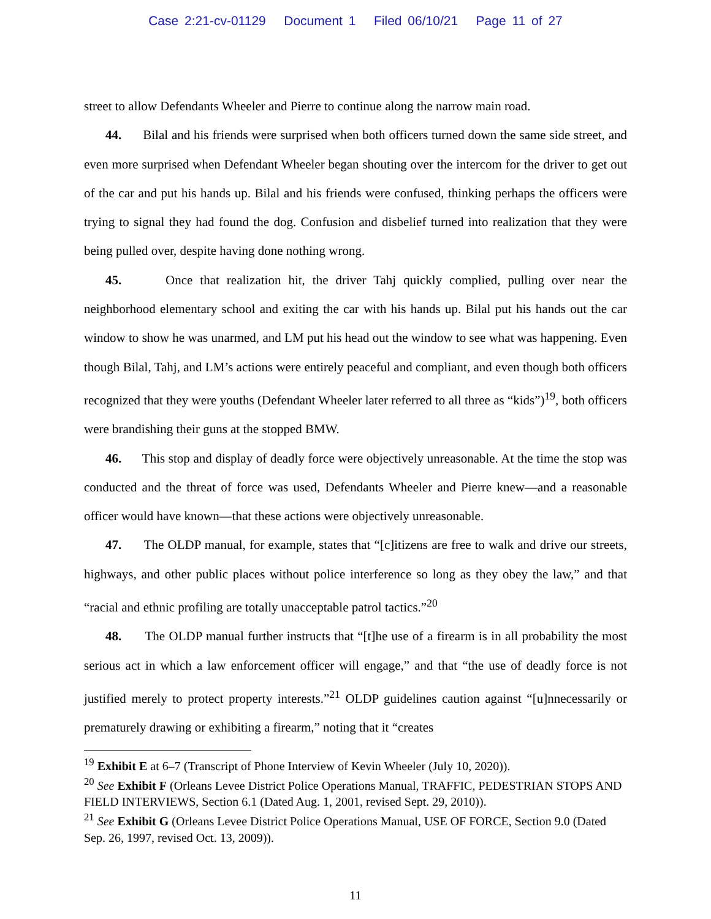Case 2:21-cv-01129 Document 1 Filed 06/10/21 Page 11 of 27
street to allow Defendants Wheeler and Pierre to continue along the narrow main road.
44. Bilal and his friends were surprised when both officers turned down the same side street, and even more surprised when Defendant Wheeler began shouting over the intercom for the driver to get out of the car and put his hands up. Bilal and his friends were confused, thinking perhaps the officers were trying to signal they had found the dog. Confusion and disbelief turned into realization that they were being pulled over, despite having done nothing wrong.
45. Once that realization hit, the driver Tahj quickly complied, pulling over near the neighborhood elementary school and exiting the car with his hands up. Bilal put his hands out the car window to show he was unarmed, and LM put his head out the window to see what was happening. Even though Bilal, Tahj, and LM’s actions were entirely peaceful and compliant, and even though both officers recognized that they were youths (Defendant Wheeler later referred to all three as “kids”)<sup>19</sup>, both officers were brandishing their guns at the stopped BMW.
46. This stop and display of deadly force were objectively unreasonable. At the time the stop was conducted and the threat of force was used, Defendants Wheeler and Pierre knew—and a reasonable officer would have known—that these actions were objectively unreasonable.
47. The OLDP manual, for example, states that “[c]itizens are free to walk and drive our streets, highways, and other public places without police interference so long as they obey the law,” and that “racial and ethnic profiling are totally unacceptable patrol tactics.”<sup>20</sup>
48. The OLDP manual further instructs that “[t]he use of a firearm is in all probability the most serious act in which a law enforcement officer will engage,” and that “the use of deadly force is not justified merely to protect property interests.”<sup>21</sup> OLDP guidelines caution against “[u]nnecessarily or prematurely drawing or exhibiting a firearm,” noting that it “creates
<sup>19</sup> Exhibit E at 6–7 (Transcript of Phone Interview of Kevin Wheeler (July 10, 2020)).
<sup>20</sup> See Exhibit F (Orleans Levee District Police Operations Manual, TRAFFIC, PEDESTRIAN STOPS AND FIELD INTERVIEWS, Section 6.1 (Dated Aug. 1, 2001, revised Sept. 29, 2010)).
<sup>21</sup> See Exhibit G (Orleans Levee District Police Operations Manual, USE OF FORCE, Section 9.0 (Dated Sep. 26, 1997, revised Oct. 13, 2009)).
11